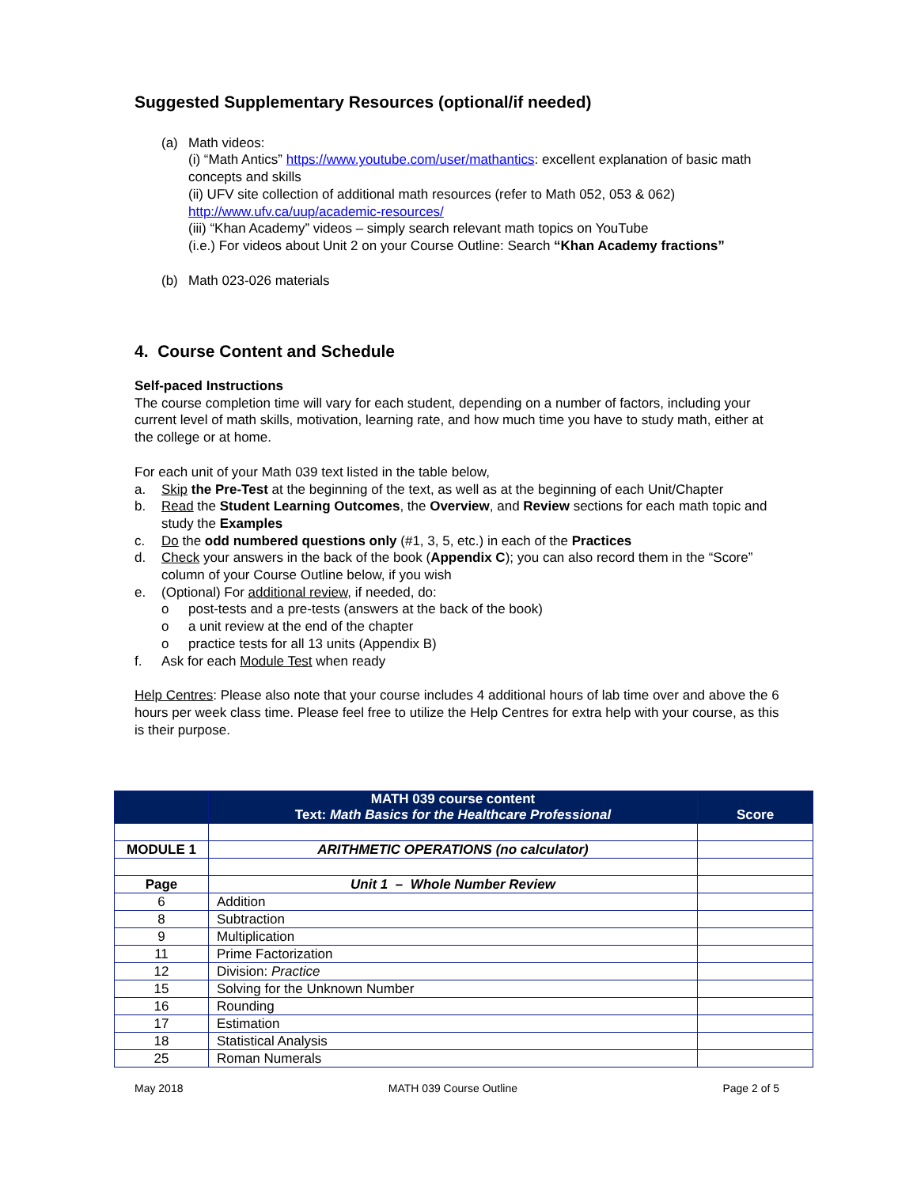Suggested Supplementary Resources (optional/if needed)
(a) Math videos:
(i) “Math Antics” https://www.youtube.com/user/mathantics: excellent explanation of basic math concepts and skills
(ii) UFV site collection of additional math resources (refer to Math 052, 053 & 062) http://www.ufv.ca/uup/academic-resources/
(iii) “Khan Academy” videos – simply search relevant math topics on YouTube
(i.e.) For videos about Unit 2 on your Course Outline: Search “Khan Academy fractions”
(b) Math 023-026 materials
4. Course Content and Schedule
Self-paced Instructions
The course completion time will vary for each student, depending on a number of factors, including your current level of math skills, motivation, learning rate, and how much time you have to study math, either at the college or at home.
For each unit of your Math 039 text listed in the table below,
a. Skip the Pre-Test at the beginning of the text, as well as at the beginning of each Unit/Chapter
b. Read the Student Learning Outcomes, the Overview, and Review sections for each math topic and study the Examples
c. Do the odd numbered questions only (#1, 3, 5, etc.) in each of the Practices
d. Check your answers in the back of the book (Appendix C); you can also record them in the “Score” column of your Course Outline below, if you wish
e. (Optional) For additional review, if needed, do:
o post-tests and a pre-tests (answers at the back of the book)
o a unit review at the end of the chapter
o practice tests for all 13 units (Appendix B)
f. Ask for each Module Test when ready
Help Centres: Please also note that your course includes 4 additional hours of lab time over and above the 6 hours per week class time. Please feel free to utilize the Help Centres for extra help with your course, as this is their purpose.
| | MATH 039 course content Text: Math Basics for the Healthcare Professional | Score |
| --- | --- | --- |
| MODULE 1 | ARITHMETIC OPERATIONS (no calculator) | |
| Page | Unit 1 – Whole Number Review | |
| 6 | Addition | |
| 8 | Subtraction | |
| 9 | Multiplication | |
| 11 | Prime Factorization | |
| 12 | Division: Practice | |
| 15 | Solving for the Unknown Number | |
| 16 | Rounding | |
| 17 | Estimation | |
| 18 | Statistical Analysis | |
| 25 | Roman Numerals | |
May 2018 MATH 039 Course Outline Page 2 of 5